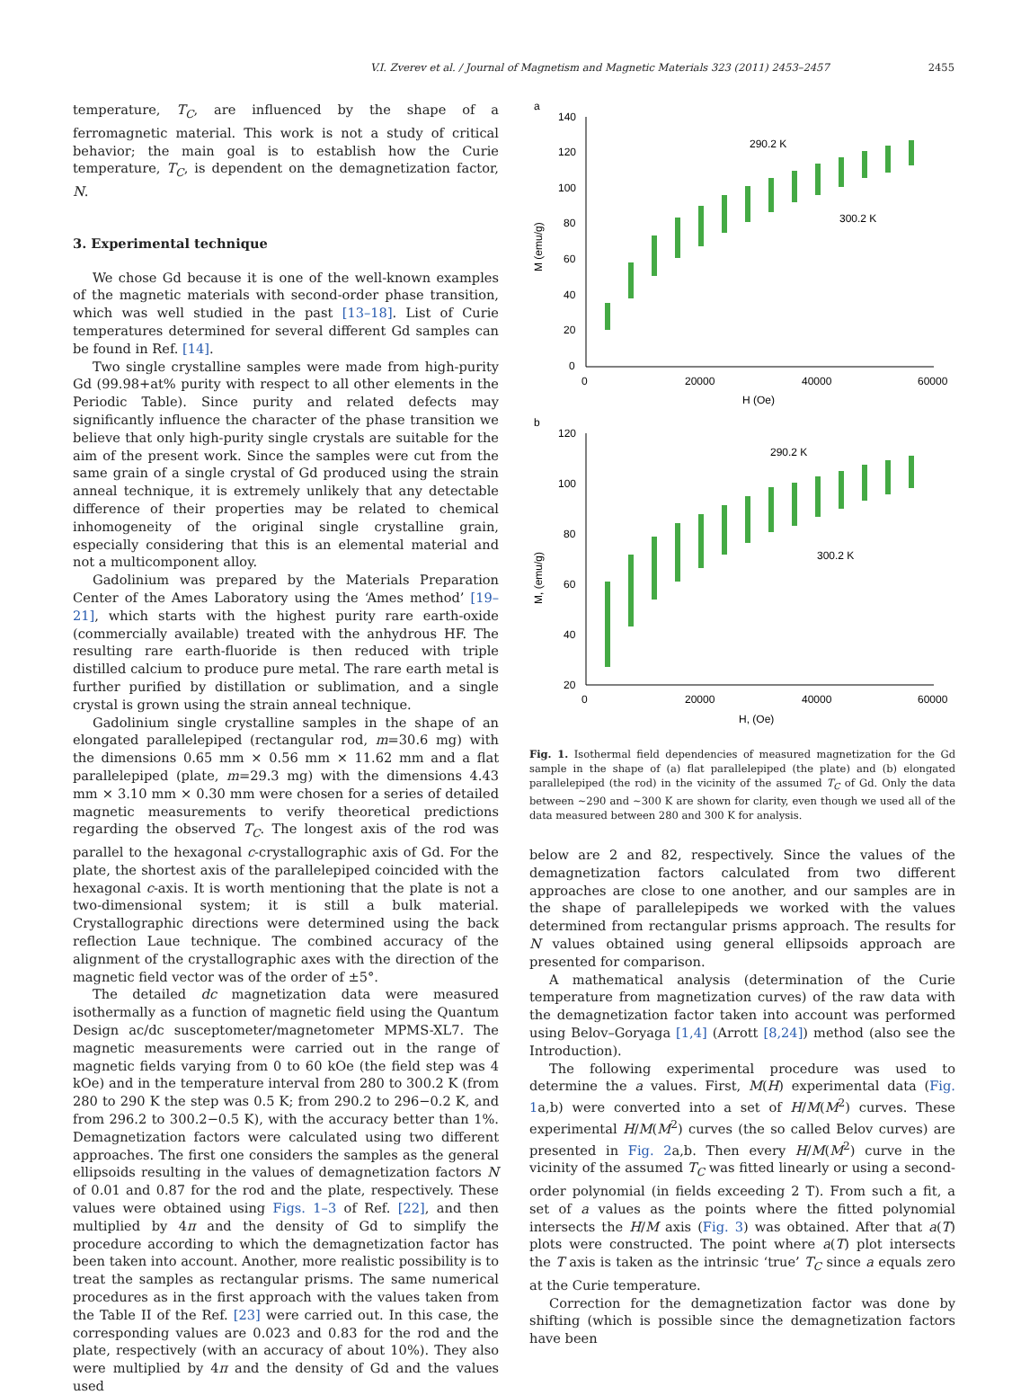V.I. Zverev et al. / Journal of Magnetism and Magnetic Materials 323 (2011) 2453–2457 2455
temperature, T<sub>C</sub>, are influenced by the shape of a ferromagnetic material. This work is not a study of critical behavior; the main goal is to establish how the Curie temperature, T<sub>C</sub>, is dependent on the demagnetization factor, N.
3. Experimental technique
We chose Gd because it is one of the well-known examples of the magnetic materials with second-order phase transition, which was well studied in the past [13–18]. List of Curie temperatures determined for several different Gd samples can be found in Ref. [14].
Two single crystalline samples were made from high-purity Gd (99.98+at% purity with respect to all other elements in the Periodic Table). Since purity and related defects may significantly influence the character of the phase transition we believe that only high-purity single crystals are suitable for the aim of the present work. Since the samples were cut from the same grain of a single crystal of Gd produced using the strain anneal technique, it is extremely unlikely that any detectable difference of their properties may be related to chemical inhomogeneity of the original single crystalline grain, especially considering that this is an elemental material and not a multicomponent alloy.
Gadolinium was prepared by the Materials Preparation Center of the Ames Laboratory using the ‘Ames method’ [19–21], which starts with the highest purity rare earth-oxide (commercially available) treated with the anhydrous HF. The resulting rare earth-fluoride is then reduced with triple distilled calcium to produce pure metal. The rare earth metal is further purified by distillation or sublimation, and a single crystal is grown using the strain anneal technique.
Gadolinium single crystalline samples in the shape of an elongated parallelepiped (rectangular rod, m=30.6 mg) with the dimensions 0.65 mm × 0.56 mm × 11.62 mm and a flat parallelepiped (plate, m=29.3 mg) with the dimensions 4.43 mm × 3.10 mm × 0.30 mm were chosen for a series of detailed magnetic measurements to verify theoretical predictions regarding the observed T<sub>C</sub>. The longest axis of the rod was parallel to the hexagonal c-crystallographic axis of Gd. For the plate, the shortest axis of the parallelepiped coincided with the hexagonal c-axis. It is worth mentioning that the plate is not a two-dimensional system; it is still a bulk material. Crystallographic directions were determined using the back reflection Laue technique. The combined accuracy of the alignment of the crystallographic axes with the direction of the magnetic field vector was of the order of ±5°.
The detailed dc magnetization data were measured isothermally as a function of magnetic field using the Quantum Design ac/dc susceptometer/magnetometer MPMS-XL7. The magnetic measurements were carried out in the range of magnetic fields varying from 0 to 60 kOe (the field step was 4 kOe) and in the temperature interval from 280 to 300.2 K (from 280 to 290 K the step was 0.5 K; from 290.2 to 296−0.2 K, and from 296.2 to 300.2−0.5 K), with the accuracy better than 1%. Demagnetization factors were calculated using two different approaches. The first one considers the samples as the general ellipsoids resulting in the values of demagnetization factors N of 0.01 and 0.87 for the rod and the plate, respectively. These values were obtained using Figs. 1–3 of Ref. [22], and then multiplied by 4π and the density of Gd to simplify the procedure according to which the demagnetization factor has been taken into account. Another, more realistic possibility is to treat the samples as rectangular prisms. The same numerical procedures as in the first approach with the values taken from the Table II of the Ref. [23] were carried out. In this case, the corresponding values are 0.023 and 0.83 for the rod and the plate, respectively (with an accuracy of about 10%). They also were multiplied by 4π and the density of Gd and the values used
a
140
120
100
80
60
40
20
0
0
20000
40000
60000
H (Oe)
M (emu/g)
290.2 K
300.2 K
b
120
100
80
60
40
20
0
20000
40000
60000
H, (Oe)
M, (emu/g)
290.2 K
300.2 K
Fig. 1. Isothermal field dependencies of measured magnetization for the Gd sample in the shape of (a) flat parallelepiped (the plate) and (b) elongated parallelepiped (the rod) in the vicinity of the assumed T<sub>C</sub> of Gd. Only the data between ∼290 and ∼300 K are shown for clarity, even though we used all of the data measured between 280 and 300 K for analysis.
below are 2 and 82, respectively. Since the values of the demagnetization factors calculated from two different approaches are close to one another, and our samples are in the shape of parallelepipeds we worked with the values determined from rectangular prisms approach. The results for N values obtained using general ellipsoids approach are presented for comparison.
A mathematical analysis (determination of the Curie temperature from magnetization curves) of the raw data with the demagnetization factor taken into account was performed using Belov–Goryaga [1,4] (Arrott [8,24]) method (also see the Introduction).
The following experimental procedure was used to determine the a values. First, M(H) experimental data (Fig. 1a,b) were converted into a set of H/M(M<sup>2</sup>) curves. These experimental H/M(M<sup>2</sup>) curves (the so called Belov curves) are presented in Fig. 2a,b. Then every H/M(M<sup>2</sup>) curve in the vicinity of the assumed T<sub>C</sub> was fitted linearly or using a second-order polynomial (in fields exceeding 2 T). From such a fit, a set of a values as the points where the fitted polynomial intersects the H/M axis (Fig. 3) was obtained. After that a(T) plots were constructed. The point where a(T) plot intersects the T axis is taken as the intrinsic ‘true’ T<sub>C</sub> since a equals zero at the Curie temperature.
Correction for the demagnetization factor was done by shifting (which is possible since the demagnetization factors have been